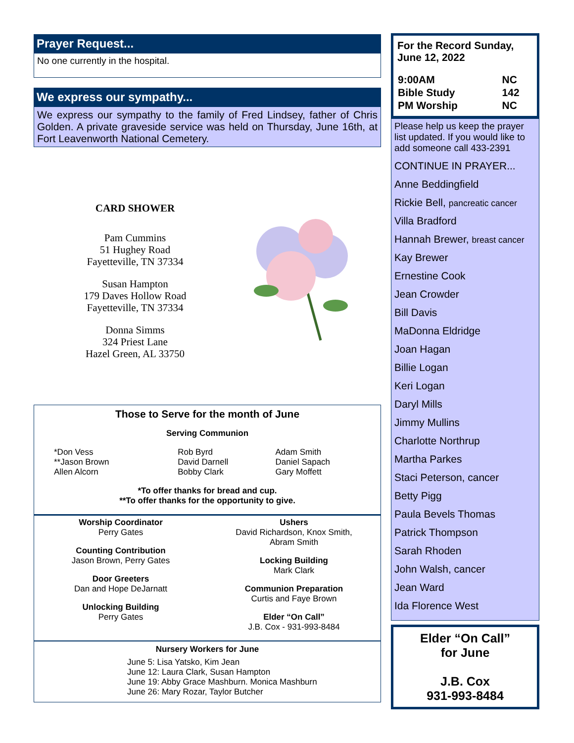Prayer Request...
No one currently in the hospital.
We express our sympathy...
We express our sympathy to the family of Fred Lindsey, father of Chris Golden. A private graveside service was held on Thursday, June 16th, at Fort Leavenworth National Cemetery.
CARD SHOWER
Pam Cummins
51 Hughey Road
Fayetteville, TN 37334
Susan Hampton
179 Daves Hollow Road
Fayetteville, TN 37334
Donna Simms
324 Priest Lane
Hazel Green, AL 33750
Those to Serve for the month of June
Serving Communion
| *Don Vess **Jason Brown Allen Alcorn | Rob Byrd David Darnell Bobby Clark | Adam Smith Daniel Sapach Gary Moffett |
*To offer thanks for bread and cup.
**To offer thanks for the opportunity to give.
Worship Coordinator
Perry Gates
Counting Contribution
Jason Brown, Perry Gates
Door Greeters
Dan and Hope DeJarnatt
Unlocking Building
Perry Gates
Ushers
David Richardson, Knox Smith,
Abram Smith
Locking Building
Mark Clark
Communion Preparation
Curtis and Faye Brown
Elder “On Call”
J.B. Cox - 931-993-8484
Nursery Workers for June
June 5: Lisa Yatsko, Kim Jean
June 12: Laura Clark, Susan Hampton
June 19: Abby Grace Mashburn. Monica Mashburn
June 26: Mary Rozar, Taylor Butcher
For the Record Sunday,
June 12, 2022
| 9:00AM | NC |
| Bible Study | 142 |
| PM Worship | NC |
Please help us keep the prayer list updated. If you would like to add someone call 433-2391
CONTINUE IN PRAYER...
Anne Beddingfield
Rickie Bell, pancreatic cancer
Villa Bradford
Hannah Brewer, breast cancer
Kay Brewer
Ernestine Cook
Jean Crowder
Bill Davis
MaDonna Eldridge
Joan Hagan
Billie Logan
Keri Logan
Daryl Mills
Jimmy Mullins
Charlotte Northrup
Martha Parkes
Staci Peterson, cancer
Betty Pigg
Paula Bevels Thomas
Patrick Thompson
Sarah Rhoden
John Walsh, cancer
Jean Ward
Ida Florence West
Elder “On Call”
for June
J.B. Cox
931-993-8484